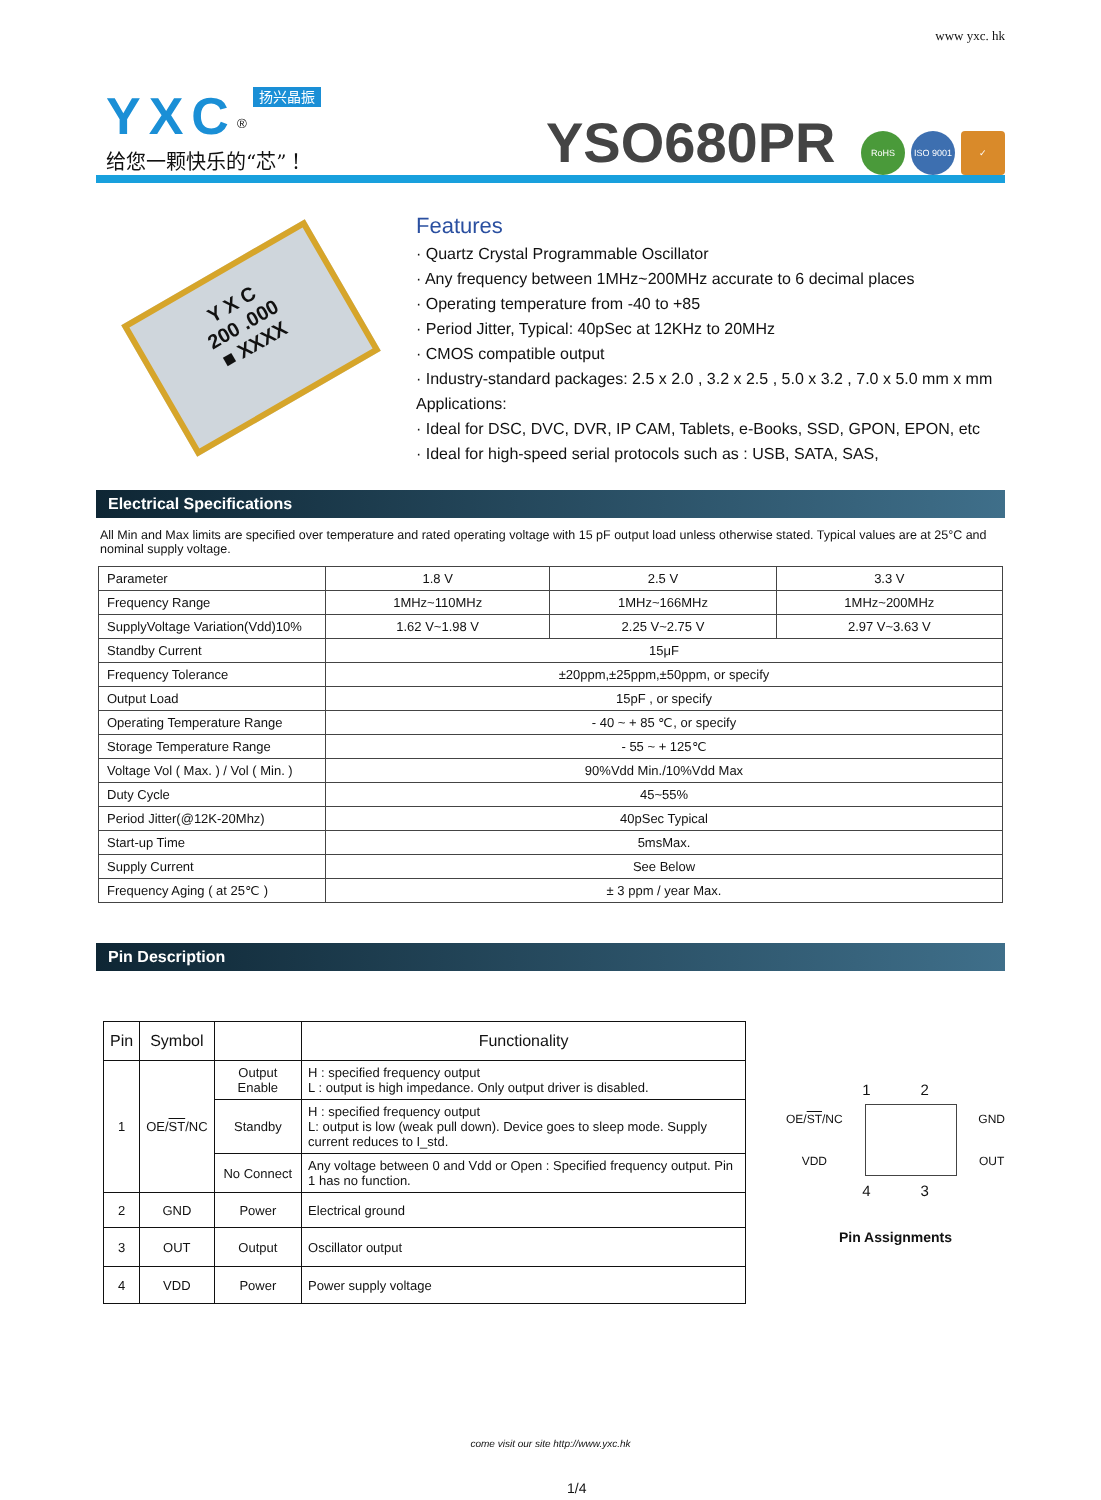www yxc. hk
YXC<sup>®</sup> 扬兴晶振
给您一颗快乐的“芯”！
YSO680PR
RoHS ISO 9001 ✓
Y X C
200 .000
■ XXXX
Features
· Quartz Crystal Programmable Oscillator
· Any frequency between 1MHz~200MHz accurate to 6 decimal places
· Operating temperature from -40 to +85
· Period Jitter, Typical: 40pSec at 12KHz to 20MHz
· CMOS compatible output
· Industry-standard packages: 2.5 x 2.0 , 3.2 x 2.5 , 5.0 x 3.2 , 7.0 x 5.0 mm x mm
Applications:
· Ideal for DSC, DVC, DVR, IP CAM, Tablets, e-Books, SSD, GPON, EPON, etc
· Ideal for high-speed serial protocols such as : USB, SATA, SAS,
Electrical Specifications
All Min and Max limits are specified over temperature and rated operating voltage with 15 pF output load unless otherwise stated. Typical values are at 25°C and nominal supply voltage.
| Parameter | 1.8 V | 2.5 V | 3.3 V |
| Frequency Range | 1MHz~110MHz | 1MHz~166MHz | 1MHz~200MHz |
| SupplyVoltage Variation(Vdd)10% | 1.62 V~1.98 V | 2.25 V~2.75 V | 2.97 V~3.63 V |
| Standby Current | 15μF | | |
| Frequency Tolerance | ±20ppm,±25ppm,±50ppm, or specify | | |
| Output Load | 15pF , or specify | | |
| Operating Temperature Range | - 40 ~ + 85 ℃, or specify | | |
| Storage Temperature Range | - 55 ~ + 125℃ | | |
| Voltage Vol ( Max. ) / Vol ( Min. ) | 90%Vdd Min./10%Vdd Max | | |
| Duty Cycle | 45~55% | | |
| Period Jitter(@12K-20Mhz) | 40pSec Typical | | |
| Start-up Time | 5msMax. | | |
| Supply Current | See Below | | |
| Frequency Aging ( at 25℃ ) | ± 3 ppm / year Max. | | |
Pin Description
| Pin | Symbol | | Functionality |
| --- | --- | --- | --- |
| 1 | OE/ ST /NC | Output Enable | H : specified frequency output L : output is high impedance. Only output driver is disabled. |
| | | Standby | H : specified frequency output L: output is low (weak pull down). Device goes to sleep mode. Supply current reduces to I_std. |
| | | No Connect | Any voltage between 0 and Vdd or Open : Specified frequency output. Pin 1 has no function. |
| 2 | GND | Power | Electrical ground |
| 3 | OUT | Output | Oscillator output |
| 4 | VDD | Power | Power supply voltage |
1 2
OE/ST/NC
VDD
GND
OUT
4 3
Pin Assignments
come visit our site http://www.yxc.hk
1/4